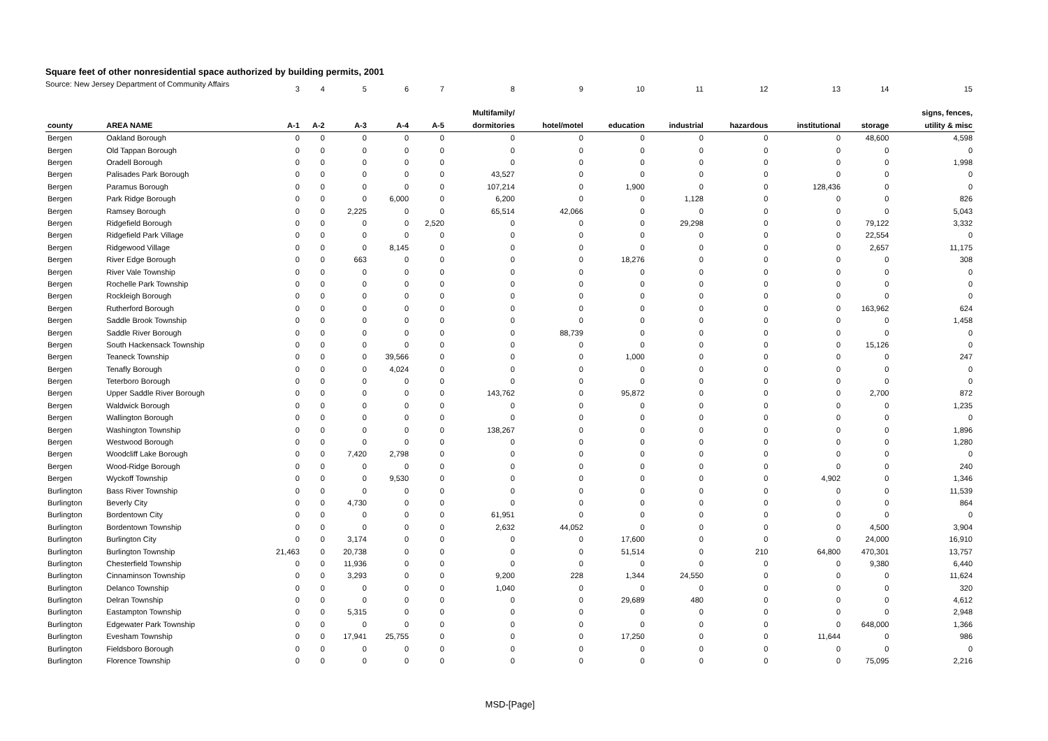Square feet of other nonresidential space authorized by building permits, 2001
Source: New Jersey Department of Community Affairs
| | | 3 | 4 | 5 | 6 | 7 | 8 | 9 | 10 | 11 | 12 | 13 | 14 | 15 |
| | | | | | | | Multifamily/ | | | | | | | signs, fences, |
| county | AREA NAME | A-1 | A-2 | A-3 | A-4 | A-5 | dormitories | hotel/motel | education | industrial | hazardous | institutional | storage | utility & misc |
| Bergen | Oakland Borough | 0 | 0 | 0 | 0 | 0 | 0 | 0 | 0 | 0 | 0 | 0 | 48,600 | 4,598 |
| Bergen | Old Tappan Borough | 0 | 0 | 0 | 0 | 0 | 0 | 0 | 0 | 0 | 0 | 0 | 0 | 0 |
| Bergen | Oradell Borough | 0 | 0 | 0 | 0 | 0 | 0 | 0 | 0 | 0 | 0 | 0 | 0 | 1,998 |
| Bergen | Palisades Park Borough | 0 | 0 | 0 | 0 | 0 | 43,527 | 0 | 0 | 0 | 0 | 0 | 0 | 0 |
| Bergen | Paramus Borough | 0 | 0 | 0 | 0 | 0 | 107,214 | 0 | 1,900 | 0 | 0 | 128,436 | 0 | 0 |
| Bergen | Park Ridge Borough | 0 | 0 | 0 | 6,000 | 0 | 6,200 | 0 | 0 | 1,128 | 0 | 0 | 0 | 826 |
| Bergen | Ramsey Borough | 0 | 0 | 2,225 | 0 | 0 | 65,514 | 42,066 | 0 | 0 | 0 | 0 | 0 | 5,043 |
| Bergen | Ridgefield Borough | 0 | 0 | 0 | 0 | 2,520 | 0 | 0 | 0 | 29,298 | 0 | 0 | 79,122 | 3,332 |
| Bergen | Ridgefield Park Village | 0 | 0 | 0 | 0 | 0 | 0 | 0 | 0 | 0 | 0 | 0 | 22,554 | 0 |
| Bergen | Ridgewood Village | 0 | 0 | 0 | 8,145 | 0 | 0 | 0 | 0 | 0 | 0 | 0 | 2,657 | 11,175 |
| Bergen | River Edge Borough | 0 | 0 | 663 | 0 | 0 | 0 | 0 | 18,276 | 0 | 0 | 0 | 0 | 308 |
| Bergen | River Vale Township | 0 | 0 | 0 | 0 | 0 | 0 | 0 | 0 | 0 | 0 | 0 | 0 | 0 |
| Bergen | Rochelle Park Township | 0 | 0 | 0 | 0 | 0 | 0 | 0 | 0 | 0 | 0 | 0 | 0 | 0 |
| Bergen | Rockleigh Borough | 0 | 0 | 0 | 0 | 0 | 0 | 0 | 0 | 0 | 0 | 0 | 0 | 0 |
| Bergen | Rutherford Borough | 0 | 0 | 0 | 0 | 0 | 0 | 0 | 0 | 0 | 0 | 0 | 163,962 | 624 |
| Bergen | Saddle Brook Township | 0 | 0 | 0 | 0 | 0 | 0 | 0 | 0 | 0 | 0 | 0 | 0 | 1,458 |
| Bergen | Saddle River Borough | 0 | 0 | 0 | 0 | 0 | 0 | 88,739 | 0 | 0 | 0 | 0 | 0 | 0 |
| Bergen | South Hackensack Township | 0 | 0 | 0 | 0 | 0 | 0 | 0 | 0 | 0 | 0 | 0 | 15,126 | 0 |
| Bergen | Teaneck Township | 0 | 0 | 0 | 39,566 | 0 | 0 | 0 | 1,000 | 0 | 0 | 0 | 0 | 247 |
| Bergen | Tenafly Borough | 0 | 0 | 0 | 4,024 | 0 | 0 | 0 | 0 | 0 | 0 | 0 | 0 | 0 |
| Bergen | Teterboro Borough | 0 | 0 | 0 | 0 | 0 | 0 | 0 | 0 | 0 | 0 | 0 | 0 | 0 |
| Bergen | Upper Saddle River Borough | 0 | 0 | 0 | 0 | 0 | 143,762 | 0 | 95,872 | 0 | 0 | 0 | 2,700 | 872 |
| Bergen | Waldwick Borough | 0 | 0 | 0 | 0 | 0 | 0 | 0 | 0 | 0 | 0 | 0 | 0 | 1,235 |
| Bergen | Wallington Borough | 0 | 0 | 0 | 0 | 0 | 0 | 0 | 0 | 0 | 0 | 0 | 0 | 0 |
| Bergen | Washington Township | 0 | 0 | 0 | 0 | 0 | 138,267 | 0 | 0 | 0 | 0 | 0 | 0 | 1,896 |
| Bergen | Westwood Borough | 0 | 0 | 0 | 0 | 0 | 0 | 0 | 0 | 0 | 0 | 0 | 0 | 1,280 |
| Bergen | Woodcliff Lake Borough | 0 | 0 | 7,420 | 2,798 | 0 | 0 | 0 | 0 | 0 | 0 | 0 | 0 | 0 |
| Bergen | Wood-Ridge Borough | 0 | 0 | 0 | 0 | 0 | 0 | 0 | 0 | 0 | 0 | 0 | 0 | 240 |
| Bergen | Wyckoff Township | 0 | 0 | 0 | 9,530 | 0 | 0 | 0 | 0 | 0 | 0 | 4,902 | 0 | 1,346 |
| Burlington | Bass River Township | 0 | 0 | 0 | 0 | 0 | 0 | 0 | 0 | 0 | 0 | 0 | 0 | 11,539 |
| Burlington | Beverly City | 0 | 0 | 4,730 | 0 | 0 | 0 | 0 | 0 | 0 | 0 | 0 | 0 | 864 |
| Burlington | Bordentown City | 0 | 0 | 0 | 0 | 0 | 61,951 | 0 | 0 | 0 | 0 | 0 | 0 | 0 |
| Burlington | Bordentown Township | 0 | 0 | 0 | 0 | 0 | 2,632 | 44,052 | 0 | 0 | 0 | 0 | 4,500 | 3,904 |
| Burlington | Burlington City | 0 | 0 | 3,174 | 0 | 0 | 0 | 0 | 17,600 | 0 | 0 | 0 | 24,000 | 16,910 |
| Burlington | Burlington Township | 21,463 | 0 | 20,738 | 0 | 0 | 0 | 0 | 51,514 | 0 | 210 | 64,800 | 470,301 | 13,757 |
| Burlington | Chesterfield Township | 0 | 0 | 11,936 | 0 | 0 | 0 | 0 | 0 | 0 | 0 | 0 | 9,380 | 6,440 |
| Burlington | Cinnaminson Township | 0 | 0 | 3,293 | 0 | 0 | 9,200 | 228 | 1,344 | 24,550 | 0 | 0 | 0 | 11,624 |
| Burlington | Delanco Township | 0 | 0 | 0 | 0 | 0 | 1,040 | 0 | 0 | 0 | 0 | 0 | 0 | 320 |
| Burlington | Delran Township | 0 | 0 | 0 | 0 | 0 | 0 | 0 | 29,689 | 480 | 0 | 0 | 0 | 4,612 |
| Burlington | Eastampton Township | 0 | 0 | 5,315 | 0 | 0 | 0 | 0 | 0 | 0 | 0 | 0 | 0 | 2,948 |
| Burlington | Edgewater Park Township | 0 | 0 | 0 | 0 | 0 | 0 | 0 | 0 | 0 | 0 | 0 | 648,000 | 1,366 |
| Burlington | Evesham Township | 0 | 0 | 17,941 | 25,755 | 0 | 0 | 0 | 17,250 | 0 | 0 | 11,644 | 0 | 986 |
| Burlington | Fieldsboro Borough | 0 | 0 | 0 | 0 | 0 | 0 | 0 | 0 | 0 | 0 | 0 | 0 | 0 |
| Burlington | Florence Township | 0 | 0 | 0 | 0 | 0 | 0 | 0 | 0 | 0 | 0 | 0 | 75,095 | 2,216 |
MSD-[Page]